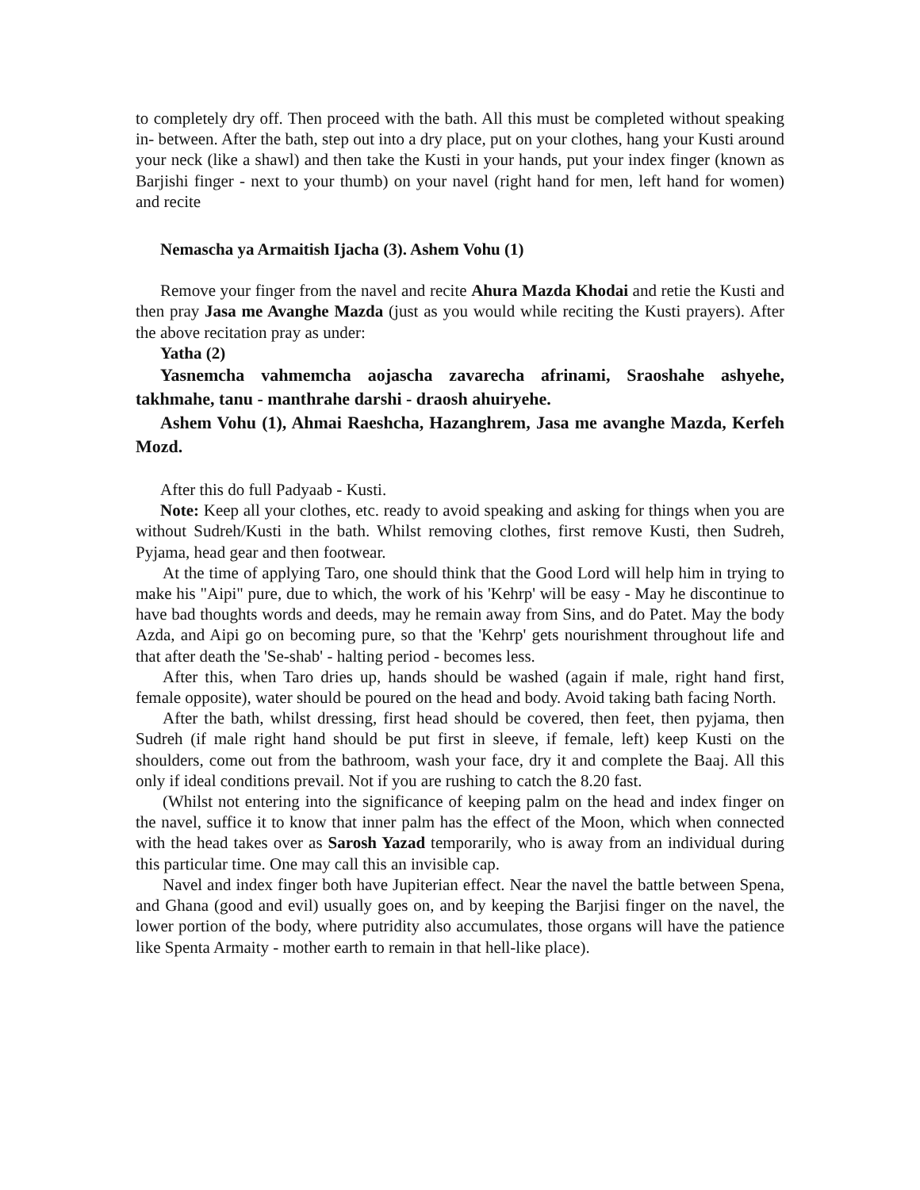to completely dry off. Then proceed with the bath. All this must be completed without speaking in- between. After the bath, step out into a dry place, put on your clothes, hang your Kusti around your neck (like a shawl) and then take the Kusti in your hands, put your index finger (known as Barjishi finger - next to your thumb) on your navel (right hand for men, left hand for women) and recite
Nemascha ya Armaitish Ijacha (3). Ashem Vohu (1)
Remove your finger from the navel and recite Ahura Mazda Khodai and retie the Kusti and then pray Jasa me Avanghe Mazda (just as you would while reciting the Kusti prayers). After the above recitation pray as under:
Yatha (2)
Yasnemcha vahmemcha aojascha zavarecha afrinami, Sraoshahe ashyehe, takhmahe, tanu - manthrahe darshi - draosh ahuiryehe.
Ashem Vohu (1), Ahmai Raeshcha, Hazanghrem, Jasa me avanghe Mazda, Kerfeh Mozd.
After this do full Padyaab - Kusti.
Note: Keep all your clothes, etc. ready to avoid speaking and asking for things when you are without Sudreh/Kusti in the bath. Whilst removing clothes, first remove Kusti, then Sudreh, Pyjama, head gear and then footwear.
At the time of applying Taro, one should think that the Good Lord will help him in trying to make his "Aipi" pure, due to which, the work of his 'Kehrp' will be easy - May he discontinue to have bad thoughts words and deeds, may he remain away from Sins, and do Patet. May the body Azda, and Aipi go on becoming pure, so that the 'Kehrp' gets nourishment throughout life and that after death the 'Se-shab' - halting period - becomes less.
After this, when Taro dries up, hands should be washed (again if male, right hand first, female opposite), water should be poured on the head and body. Avoid taking bath facing North.
After the bath, whilst dressing, first head should be covered, then feet, then pyjama, then Sudreh (if male right hand should be put first in sleeve, if female, left) keep Kusti on the shoulders, come out from the bathroom, wash your face, dry it and complete the Baaj. All this only if ideal conditions prevail. Not if you are rushing to catch the 8.20 fast.
(Whilst not entering into the significance of keeping palm on the head and index finger on the navel, suffice it to know that inner palm has the effect of the Moon, which when connected with the head takes over as Sarosh Yazad temporarily, who is away from an individual during this particular time. One may call this an invisible cap.
Navel and index finger both have Jupiterian effect. Near the navel the battle between Spena, and Ghana (good and evil) usually goes on, and by keeping the Barjisi finger on the navel, the lower portion of the body, where putridity also accumulates, those organs will have the patience like Spenta Armaity - mother earth to remain in that hell-like place).